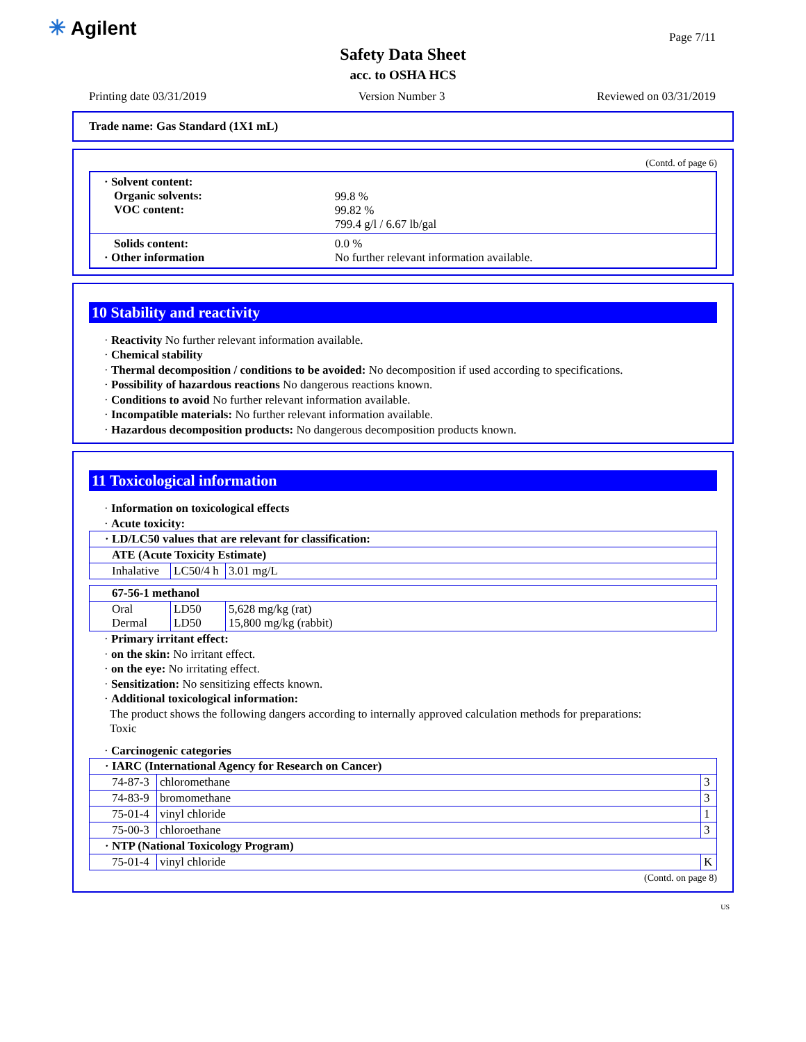✳ Agilent Page 7/11
Safety Data Sheet
acc. to OSHA HCS
Printing date 03/31/2019 Version Number 3 Reviewed on 03/31/2019
Trade name: Gas Standard (1X1 mL)
(Contd. of page 6)
| · Solvent content: Organic solvents: VOC content: | 99.8 % 99.82 % 799.4 g/l / 6.67 lb/gal |
| Solids content: · Other information | 0.0 % No further relevant information available. |
10 Stability and reactivity
· Reactivity No further relevant information available.
· Chemical stability
· Thermal decomposition / conditions to be avoided: No decomposition if used according to specifications.
· Possibility of hazardous reactions No dangerous reactions known.
· Conditions to avoid No further relevant information available.
· Incompatible materials: No further relevant information available.
· Hazardous decomposition products: No dangerous decomposition products known.
11 Toxicological information
· Information on toxicological effects
· Acute toxicity:
| · LD/LC50 values that are relevant for classification: | | |
| ATE (Acute Toxicity Estimate) | | |
| Inhalative | LC50/4 h | 3.01 mg/L |
| 67-56-1 methanol | | |
| Oral Dermal | LD50 LD50 | 5,628 mg/kg (rat) 15,800 mg/kg (rabbit) |
· Primary irritant effect:
· on the skin: No irritant effect.
· on the eye: No irritating effect.
· Sensitization: No sensitizing effects known.
· Additional toxicological information:
The product shows the following dangers according to internally approved calculation methods for preparations:
Toxic
· Carcinogenic categories
| · IARC (International Agency for Research on Cancer) | | |
| 74-87-3 | chloromethane | 3 |
| 74-83-9 | bromomethane | 3 |
| 75-01-4 | vinyl chloride | 1 |
| 75-00-3 | chloroethane | 3 |
| · NTP (National Toxicology Program) | | |
| 75-01-4 | vinyl chloride | K |
(Contd. on page 8)
US